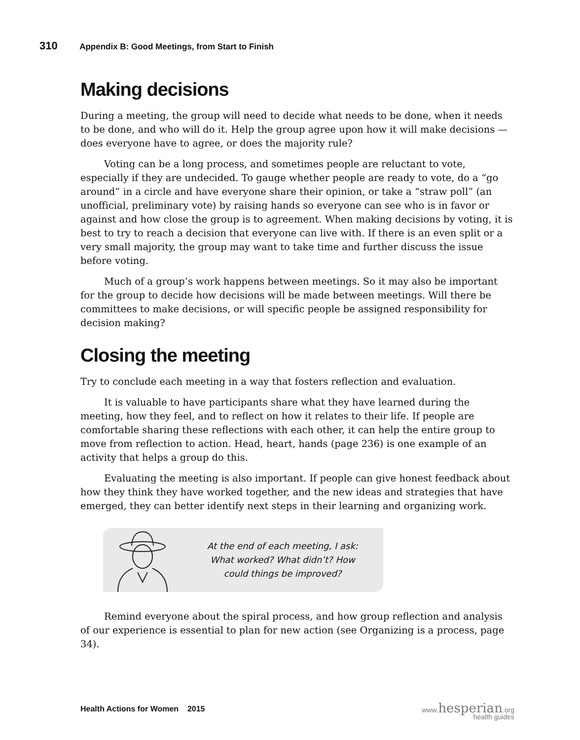310 Appendix B: Good Meetings, from Start to Finish
Making decisions
During a meeting, the group will need to decide what needs to be done, when it needs to be done, and who will do it. Help the group agree upon how it will make decisions — does everyone have to agree, or does the majority rule?
Voting can be a long process, and sometimes people are reluctant to vote, especially if they are undecided. To gauge whether people are ready to vote, do a “go around” in a circle and have everyone share their opinion, or take a “straw poll” (an unofficial, preliminary vote) by raising hands so everyone can see who is in favor or against and how close the group is to agreement. When making decisions by voting, it is best to try to reach a decision that everyone can live with. If there is an even split or a very small majority, the group may want to take time and further discuss the issue before voting.
Much of a group’s work happens between meetings. So it may also be important for the group to decide how decisions will be made between meetings. Will there be committees to make decisions, or will specific people be assigned responsibility for decision making?
Closing the meeting
Try to conclude each meeting in a way that fosters reflection and evaluation.
It is valuable to have participants share what they have learned during the meeting, how they feel, and to reflect on how it relates to their life. If people are comfortable sharing these reflections with each other, it can help the entire group to move from reflection to action. Head, heart, hands (page 236) is one example of an activity that helps a group do this.
Evaluating the meeting is also important. If people can give honest feedback about how they think they have worked together, and the new ideas and strategies that have emerged, they can better identify next steps in their learning and organizing work.
At the end of each meeting, I ask:
What worked? What didn’t? How
could things be improved?
Remind everyone about the spiral process, and how group reflection and analysis of our experience is essential to plan for new action (see Organizing is a process, page 34).
Health Actions for Women 2015
www.hesperian.org
health guides